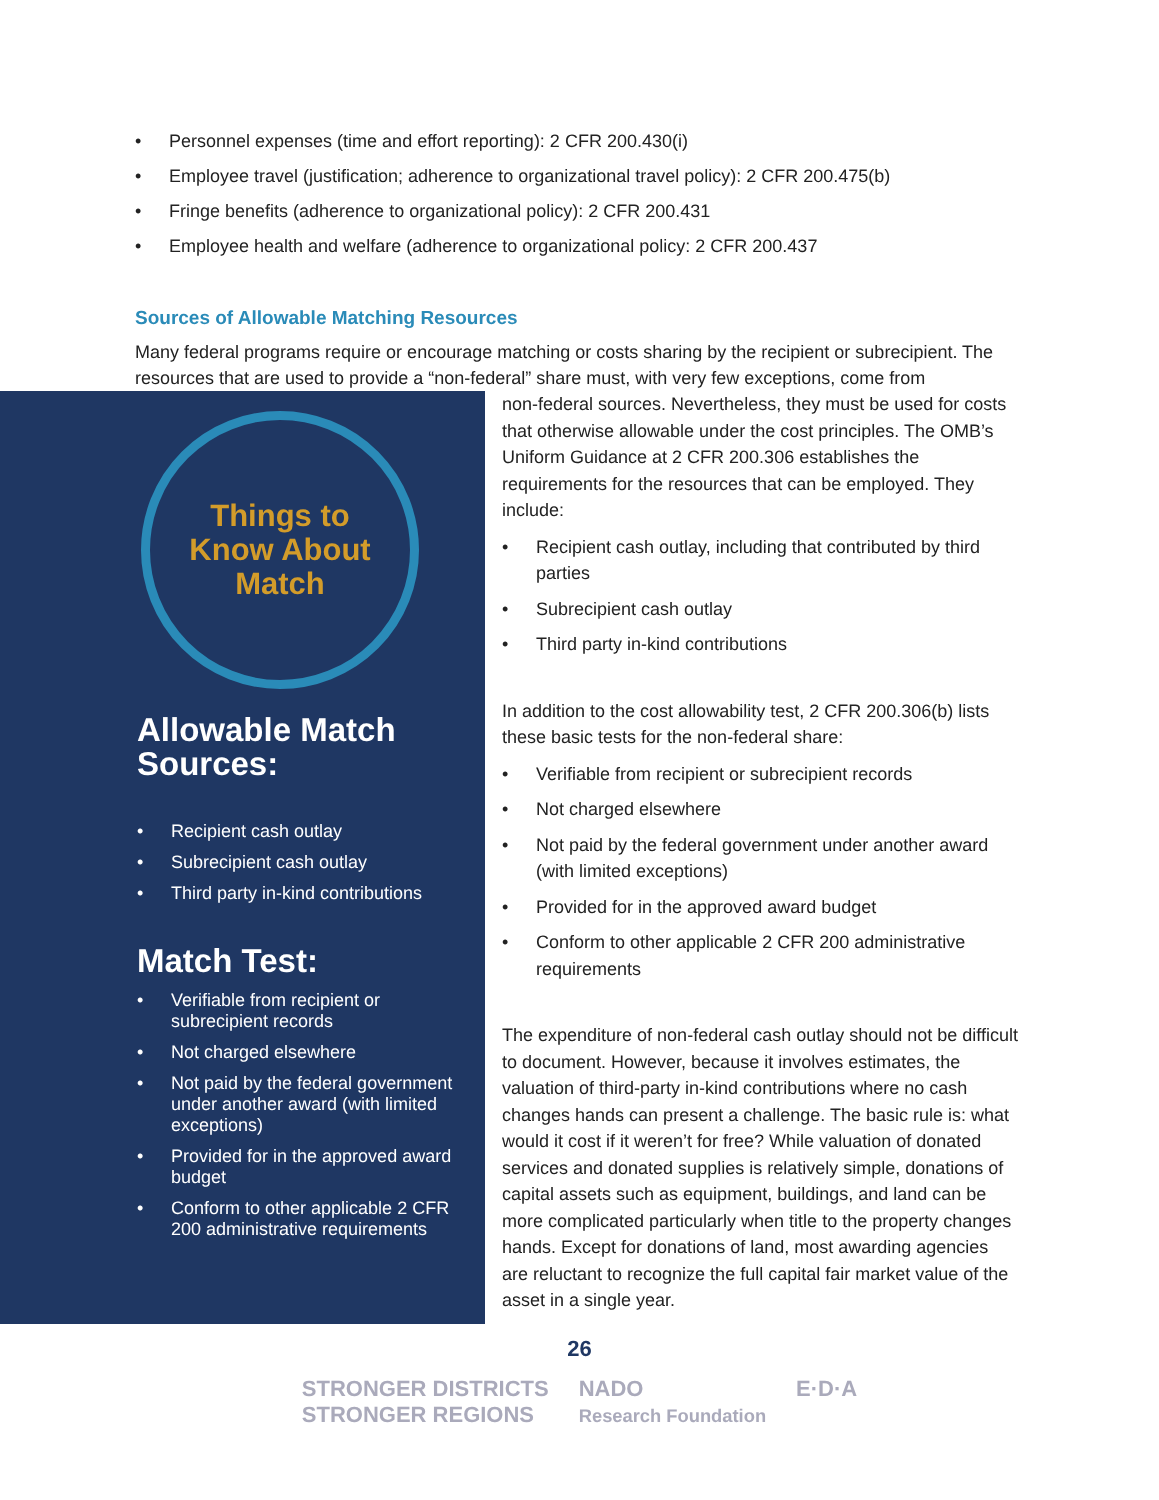• Personnel expenses (time and effort reporting): 2 CFR 200.430(i)
• Employee travel (justification; adherence to organizational travel policy): 2 CFR 200.475(b)
• Fringe benefits (adherence to organizational policy): 2 CFR 200.431
• Employee health and welfare (adherence to organizational policy: 2 CFR 200.437
Sources of Allowable Matching Resources
Many federal programs require or encourage matching or costs sharing by the recipient or subrecipient. The resources that are used to provide a “non-federal” share must, with very few exceptions, come from
Things to
Know About
Match
Allowable Match Sources:
• Recipient cash outlay
• Subrecipient cash outlay
• Third party in-kind contributions
Match Test:
• Verifiable from recipient or subrecipient records
• Not charged elsewhere
• Not paid by the federal government under another award (with limited exceptions)
• Provided for in the approved award budget
• Conform to other applicable 2 CFR 200 administrative requirements
non-federal sources. Nevertheless, they must be used for costs that otherwise allowable under the cost principles. The OMB’s Uniform Guidance at 2 CFR 200.306 establishes the requirements for the resources that can be employed. They include:
• Recipient cash outlay, including that contributed by third parties
• Subrecipient cash outlay
• Third party in-kind contributions
In addition to the cost allowability test, 2 CFR 200.306(b) lists these basic tests for the non-federal share:
• Verifiable from recipient or subrecipient records
• Not charged elsewhere
• Not paid by the federal government under another award (with limited exceptions)
• Provided for in the approved award budget
• Conform to other applicable 2 CFR 200 administrative requirements
The expenditure of non-federal cash outlay should not be difficult to document. However, because it involves estimates, the valuation of third-party in-kind contributions where no cash changes hands can present a challenge. The basic rule is: what would it cost if it weren’t for free? While valuation of donated services and donated supplies is relatively simple, donations of capital assets such as equipment, buildings, and land can be more complicated particularly when title to the property changes hands. Except for donations of land, most awarding agencies are reluctant to recognize the full capital fair market value of the asset in a single year.
26
STRONGER DISTRICTS
STRONGER REGIONS NADO
Research Foundation E·D·A